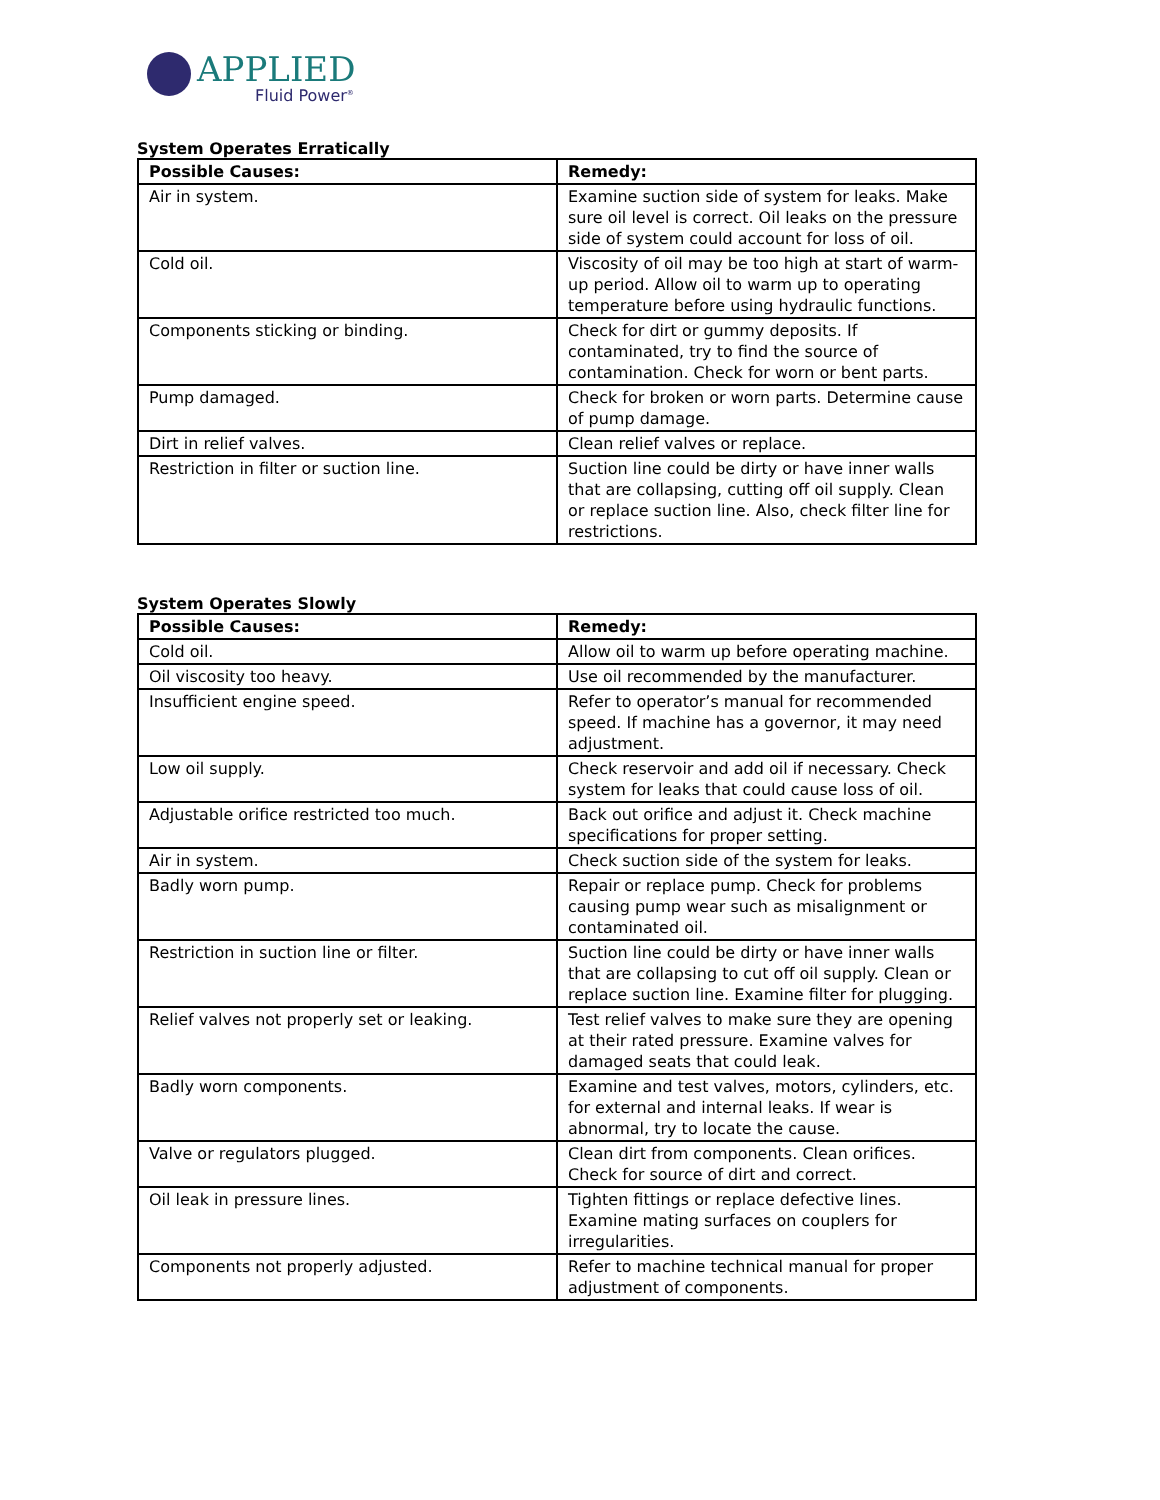APPLIED
Fluid Power<sup>®</sup>
System Operates Erratically
| Possible Causes: | Remedy: |
| --- | --- |
| Air in system. | Examine suction side of system for leaks. Make sure oil level is correct. Oil leaks on the pressure side of system could account for loss of oil. |
| Cold oil. | Viscosity of oil may be too high at start of warm-up period. Allow oil to warm up to operating temperature before using hydraulic functions. |
| Components sticking or binding. | Check for dirt or gummy deposits. If contaminated, try to find the source of contamination. Check for worn or bent parts. |
| Pump damaged. | Check for broken or worn parts. Determine cause of pump damage. |
| Dirt in relief valves. | Clean relief valves or replace. |
| Restriction in filter or suction line. | Suction line could be dirty or have inner walls that are collapsing, cutting off oil supply. Clean or replace suction line. Also, check filter line for restrictions. |
System Operates Slowly
| Possible Causes: | Remedy: |
| --- | --- |
| Cold oil. | Allow oil to warm up before operating machine. |
| Oil viscosity too heavy. | Use oil recommended by the manufacturer. |
| Insufficient engine speed. | Refer to operator’s manual for recommended speed. If machine has a governor, it may need adjustment. |
| Low oil supply. | Check reservoir and add oil if necessary. Check system for leaks that could cause loss of oil. |
| Adjustable orifice restricted too much. | Back out orifice and adjust it. Check machine specifications for proper setting. |
| Air in system. | Check suction side of the system for leaks. |
| Badly worn pump. | Repair or replace pump. Check for problems causing pump wear such as misalignment or contaminated oil. |
| Restriction in suction line or filter. | Suction line could be dirty or have inner walls that are collapsing to cut off oil supply. Clean or replace suction line. Examine filter for plugging. |
| Relief valves not properly set or leaking. | Test relief valves to make sure they are opening at their rated pressure. Examine valves for damaged seats that could leak. |
| Badly worn components. | Examine and test valves, motors, cylinders, etc. for external and internal leaks. If wear is abnormal, try to locate the cause. |
| Valve or regulators plugged. | Clean dirt from components. Clean orifices. Check for source of dirt and correct. |
| Oil leak in pressure lines. | Tighten fittings or replace defective lines. Examine mating surfaces on couplers for irregularities. |
| Components not properly adjusted. | Refer to machine technical manual for proper adjustment of components. |